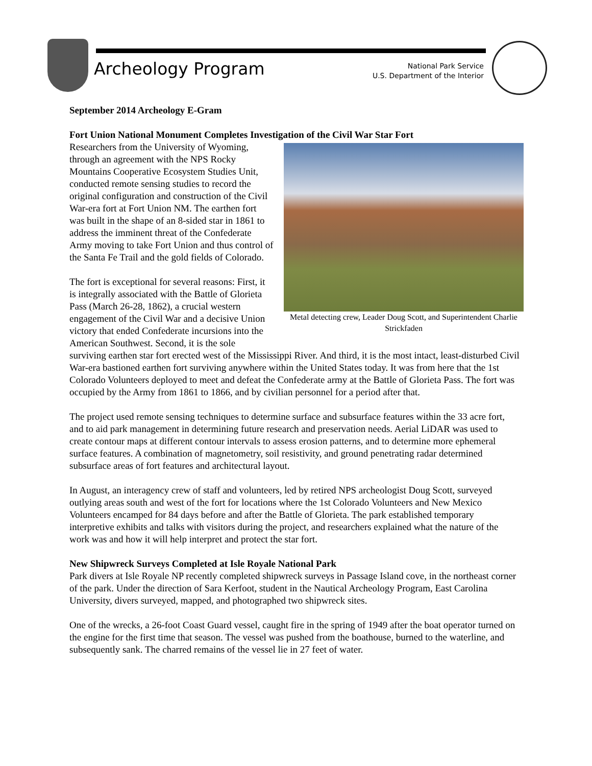Archeology Program
National Park Service
U.S. Department of the Interior
September 2014 Archeology E-Gram
Fort Union National Monument Completes Investigation of the Civil War Star Fort
Metal detecting crew, Leader Doug Scott, and Superintendent Charlie Strickfaden
Researchers from the University of Wyoming, through an agreement with the NPS Rocky Mountains Cooperative Ecosystem Studies Unit, conducted remote sensing studies to record the original configuration and construction of the Civil War-era fort at Fort Union NM. The earthen fort was built in the shape of an 8-sided star in 1861 to address the imminent threat of the Confederate Army moving to take Fort Union and thus control of the Santa Fe Trail and the gold fields of Colorado.
The fort is exceptional for several reasons: First, it is integrally associated with the Battle of Glorieta Pass (March 26-28, 1862), a crucial western engagement of the Civil War and a decisive Union victory that ended Confederate incursions into the American Southwest. Second, it is the sole surviving earthen star fort erected west of the Mississippi River. And third, it is the most intact, least-disturbed Civil War-era bastioned earthen fort surviving anywhere within the United States today. It was from here that the 1st Colorado Volunteers deployed to meet and defeat the Confederate army at the Battle of Glorieta Pass. The fort was occupied by the Army from 1861 to 1866, and by civilian personnel for a period after that.
The project used remote sensing techniques to determine surface and subsurface features within the 33 acre fort, and to aid park management in determining future research and preservation needs. Aerial LiDAR was used to create contour maps at different contour intervals to assess erosion patterns, and to determine more ephemeral surface features. A combination of magnetometry, soil resistivity, and ground penetrating radar determined subsurface areas of fort features and architectural layout.
In August, an interagency crew of staff and volunteers, led by retired NPS archeologist Doug Scott, surveyed outlying areas south and west of the fort for locations where the 1st Colorado Volunteers and New Mexico Volunteers encamped for 84 days before and after the Battle of Glorieta. The park established temporary interpretive exhibits and talks with visitors during the project, and researchers explained what the nature of the work was and how it will help interpret and protect the star fort.
New Shipwreck Surveys Completed at Isle Royale National Park
Park divers at Isle Royale NP recently completed shipwreck surveys in Passage Island cove, in the northeast corner of the park. Under the direction of Sara Kerfoot, student in the Nautical Archeology Program, East Carolina University, divers surveyed, mapped, and photographed two shipwreck sites.
One of the wrecks, a 26-foot Coast Guard vessel, caught fire in the spring of 1949 after the boat operator turned on the engine for the first time that season. The vessel was pushed from the boathouse, burned to the waterline, and subsequently sank. The charred remains of the vessel lie in 27 feet of water.